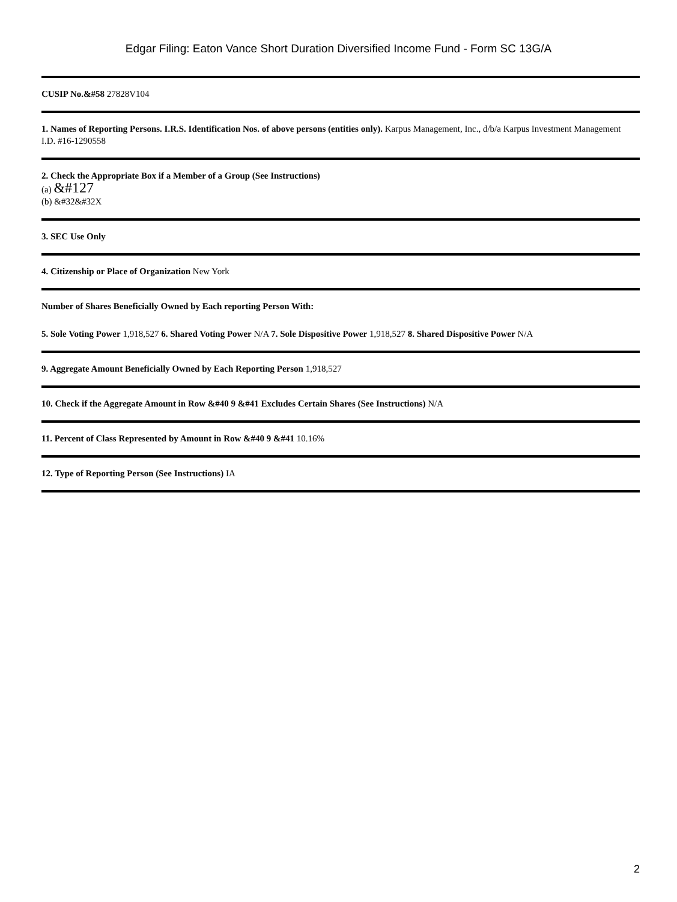Edgar Filing: Eaton Vance Short Duration Diversified Income Fund - Form SC 13G/A
CUSIP No.&#58 27828V104
1. Names of Reporting Persons. I.R.S. Identification Nos. of above persons (entities only). Karpus Management, Inc., d/b/a Karpus Investment Management
I.D. #16-1290558
2. Check the Appropriate Box if a Member of a Group (See Instructions)
(a) &#127
(b) &#32&#32X
3. SEC Use Only
4. Citizenship or Place of Organization New York
Number of Shares Beneficially Owned by Each reporting Person With:
5. Sole Voting Power 1,918,527 6. Shared Voting Power N/A 7. Sole Dispositive Power 1,918,527 8. Shared Dispositive Power N/A
9. Aggregate Amount Beneficially Owned by Each Reporting Person 1,918,527
10. Check if the Aggregate Amount in Row &#40 9 &#41 Excludes Certain Shares (See Instructions) N/A
11. Percent of Class Represented by Amount in Row &#40 9 &#41 10.16%
12. Type of Reporting Person (See Instructions) IA
2